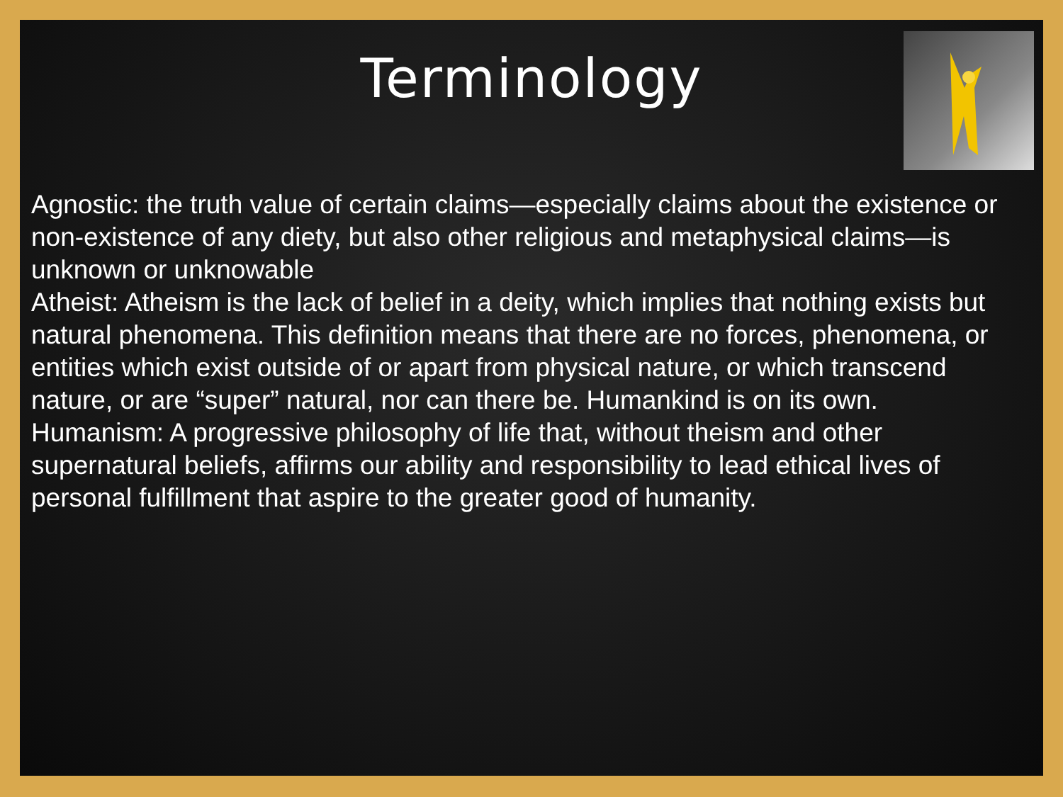Terminology
Agnostic: the truth value of certain claims—especially claims about the existence or non-existence of any diety, but also other religious and metaphysical claims—is unknown or unknowable
Atheist: Atheism is the lack of belief in a deity, which implies that nothing exists but natural phenomena. This definition means that there are no forces, phenomena, or entities which exist outside of or apart from physical nature, or which transcend nature, or are “super” natural, nor can there be. Humankind is on its own.
Humanism: A progressive philosophy of life that, without theism and other supernatural beliefs, affirms our ability and responsibility to lead ethical lives of personal fulfillment that aspire to the greater good of humanity.